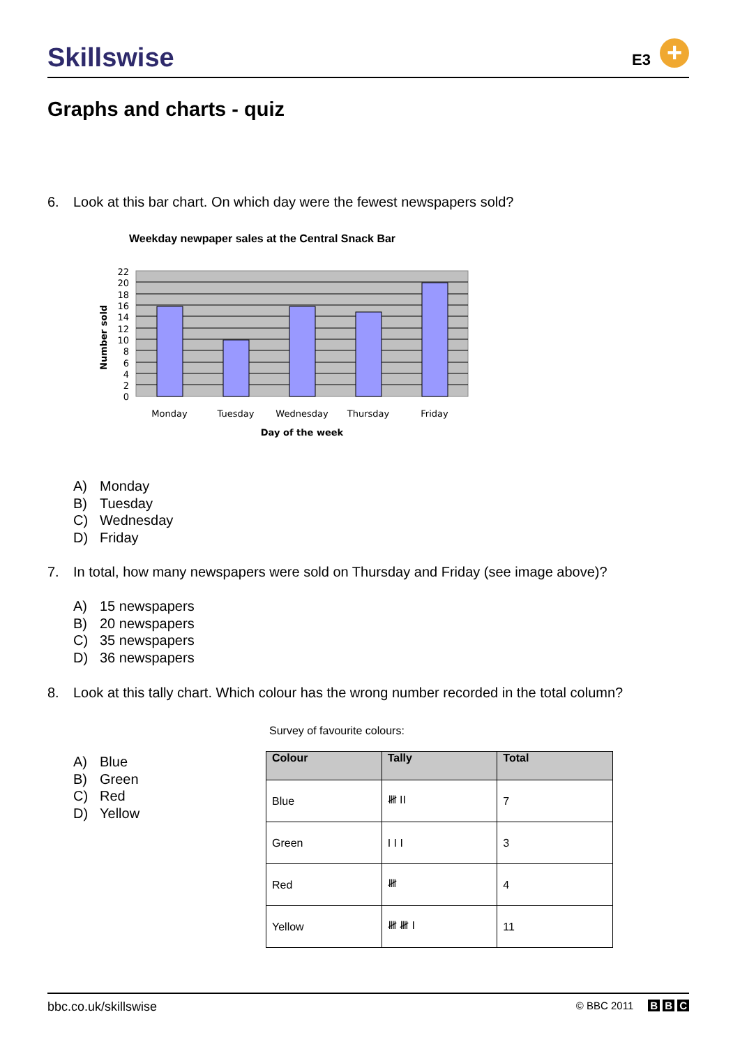Skillswise E3 +
Graphs and charts - quiz
6. Look at this bar chart. On which day were the fewest newspapers sold?
Weekday newpaper sales at the Central Snack Bar
22
20
18
16
14
12
10
8
6
4
2
0
Number sold
Monday
Tuesday
Wednesday
Thursday
Friday
Day of the week
A) Monday
B) Tuesday
C) Wednesday
D) Friday
7. In total, how many newspapers were sold on Thursday and Friday (see image above)?
A) 15 newspapers
B) 20 newspapers
C) 35 newspapers
D) 36 newspapers
8. Look at this tally chart. Which colour has the wrong number recorded in the total column?
A) Blue
B) Green
C) Red
D) Yellow
Survey of favourite colours:
| Colour | Tally | Total |
| --- | --- | --- |
| Blue | 𝍸 II | 7 |
| Green | I I I | 3 |
| Red | 𝍸 | 4 |
| Yellow | 𝍸 𝍸 I | 11 |
bbc.co.uk/skillswise © BBC 2011 B B C